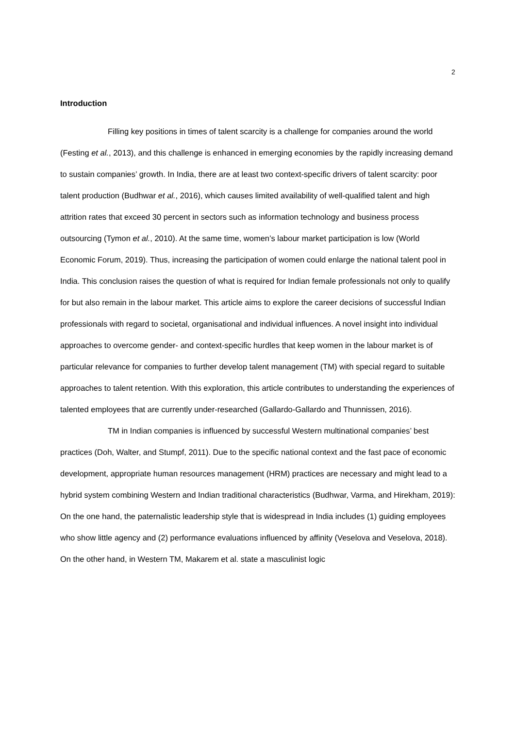2
Introduction
Filling key positions in times of talent scarcity is a challenge for companies around the world (Festing et al., 2013), and this challenge is enhanced in emerging economies by the rapidly increasing demand to sustain companies’ growth. In India, there are at least two context-specific drivers of talent scarcity: poor talent production (Budhwar et al., 2016), which causes limited availability of well-qualified talent and high attrition rates that exceed 30 percent in sectors such as information technology and business process outsourcing (Tymon et al., 2010). At the same time, women’s labour market participation is low (World Economic Forum, 2019). Thus, increasing the participation of women could enlarge the national talent pool in India. This conclusion raises the question of what is required for Indian female professionals not only to qualify for but also remain in the labour market. This article aims to explore the career decisions of successful Indian professionals with regard to societal, organisational and individual influences. A novel insight into individual approaches to overcome gender- and context-specific hurdles that keep women in the labour market is of particular relevance for companies to further develop talent management (TM) with special regard to suitable approaches to talent retention. With this exploration, this article contributes to understanding the experiences of talented employees that are currently under-researched (Gallardo-Gallardo and Thunnissen, 2016).
TM in Indian companies is influenced by successful Western multinational companies’ best practices (Doh, Walter, and Stumpf, 2011). Due to the specific national context and the fast pace of economic development, appropriate human resources management (HRM) practices are necessary and might lead to a hybrid system combining Western and Indian traditional characteristics (Budhwar, Varma, and Hirekham, 2019): On the one hand, the paternalistic leadership style that is widespread in India includes (1) guiding employees who show little agency and (2) performance evaluations influenced by affinity (Veselova and Veselova, 2018). On the other hand, in Western TM, Makarem et al. state a masculinist logic